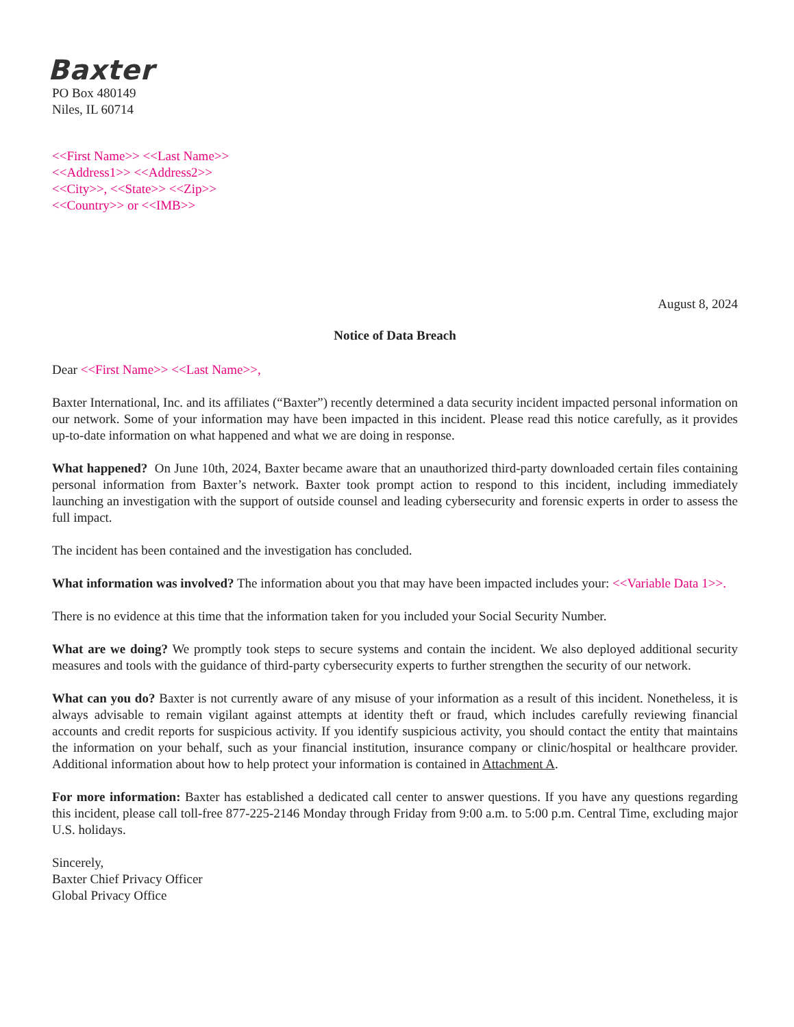Baxter
PO Box 480149
Niles, IL 60714
<<First Name>> <<Last Name>>
<<Address1>> <<Address2>>
<<City>>, <<State>> <<Zip>>
<<Country>> or <<IMB>>
August 8, 2024
Notice of Data Breach
Dear <<First Name>> <<Last Name>>,
Baxter International, Inc. and its affiliates (“Baxter”) recently determined a data security incident impacted personal information on our network. Some of your information may have been impacted in this incident. Please read this notice carefully, as it provides up-to-date information on what happened and what we are doing in response.
What happened? On June 10th, 2024, Baxter became aware that an unauthorized third-party downloaded certain files containing personal information from Baxter’s network. Baxter took prompt action to respond to this incident, including immediately launching an investigation with the support of outside counsel and leading cybersecurity and forensic experts in order to assess the full impact.
The incident has been contained and the investigation has concluded.
What information was involved? The information about you that may have been impacted includes your: <<Variable Data 1>>.
There is no evidence at this time that the information taken for you included your Social Security Number.
What are we doing? We promptly took steps to secure systems and contain the incident. We also deployed additional security measures and tools with the guidance of third-party cybersecurity experts to further strengthen the security of our network.
What can you do? Baxter is not currently aware of any misuse of your information as a result of this incident. Nonetheless, it is always advisable to remain vigilant against attempts at identity theft or fraud, which includes carefully reviewing financial accounts and credit reports for suspicious activity. If you identify suspicious activity, you should contact the entity that maintains the information on your behalf, such as your financial institution, insurance company or clinic/hospital or healthcare provider. Additional information about how to help protect your information is contained in Attachment A.
For more information: Baxter has established a dedicated call center to answer questions. If you have any questions regarding this incident, please call toll-free 877-225-2146 Monday through Friday from 9:00 a.m. to 5:00 p.m. Central Time, excluding major U.S. holidays.
Sincerely,
Baxter Chief Privacy Officer
Global Privacy Office